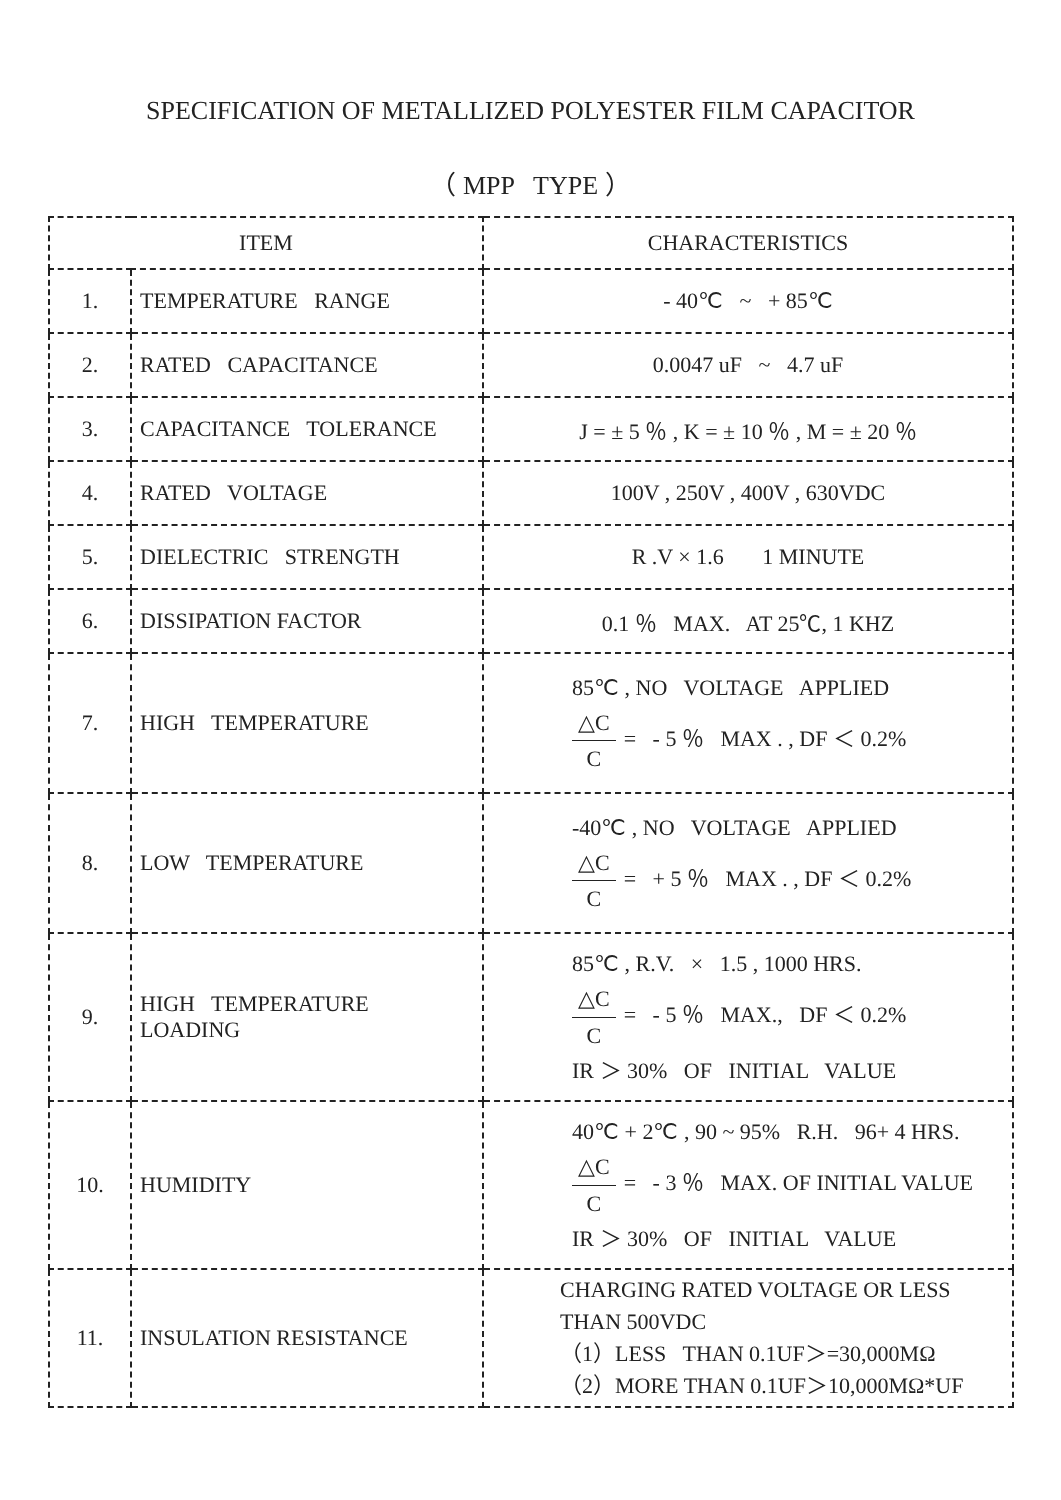SPECIFICATION OF METALLIZED POLYESTER FILM CAPACITOR
（ MPP TYPE ）
| ITEM | | CHARACTERISTICS |
| 1. | TEMPERATURE RANGE | - 40℃ ~ + 85℃ |
| 2. | RATED CAPACITANCE | 0.0047 uF ~ 4.7 uF |
| 3. | CAPACITANCE TOLERANCE | J = ± 5 ％ , K = ± 10 ％ , M = ± 20 ％ |
| 4. | RATED VOLTAGE | 100V , 250V , 400V , 630VDC |
| 5. | DIELECTRIC STRENGTH | R .V × 1.6 1 MINUTE |
| 6. | DISSIPATION FACTOR | 0.1 ％ MAX. AT 25℃, 1 KHZ |
| 7. | HIGH TEMPERATURE | 85℃ , NO VOLTAGE APPLIED △C C = - 5 ％ MAX . , DF ＜ 0.2% |
| 8. | LOW TEMPERATURE | -40℃ , NO VOLTAGE APPLIED △C C = + 5 ％ MAX . , DF ＜ 0.2% |
| 9. | HIGH TEMPERATURE LOADING | 85℃ , R.V. × 1.5 , 1000 HRS. △C C = - 5 ％ MAX., DF ＜ 0.2% IR ＞ 30% OF INITIAL VALUE |
| 10. | HUMIDITY | 40℃ + 2℃ , 90 ~ 95% R.H. 96+ 4 HRS. △C C = - 3 ％ MAX. OF INITIAL VALUE IR ＞ 30% OF INITIAL VALUE |
| 11. | INSULATION RESISTANCE | CHARGING RATED VOLTAGE OR LESS THAN 500VDC （1）LESS THAN 0.1UF＞=30,000MΩ （2）MORE THAN 0.1UF＞10,000MΩ*UF |